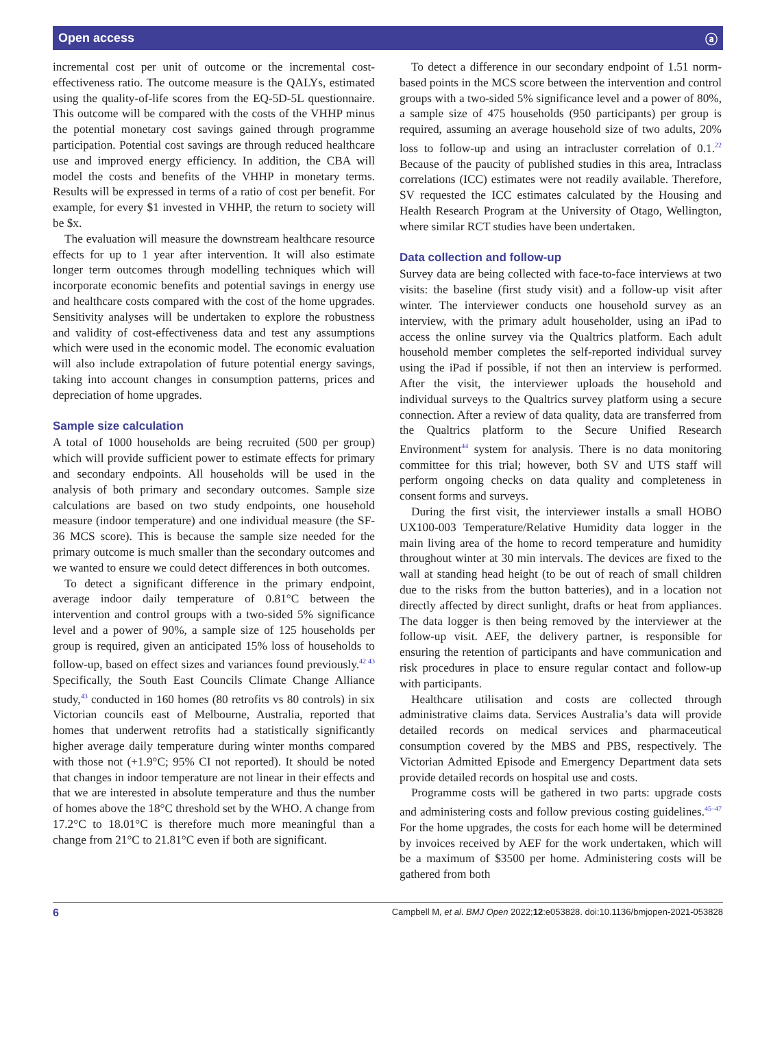Open access ⓐ
incremental cost per unit of outcome or the incremental cost-effectiveness ratio. The outcome measure is the QALYs, estimated using the quality-of-life scores from the EQ-5D-5L questionnaire. This outcome will be compared with the costs of the VHHP minus the potential monetary cost savings gained through programme participation. Potential cost savings are through reduced healthcare use and improved energy efficiency. In addition, the CBA will model the costs and benefits of the VHHP in monetary terms. Results will be expressed in terms of a ratio of cost per benefit. For example, for every $1 invested in VHHP, the return to society will be $x.
The evaluation will measure the downstream healthcare resource effects for up to 1 year after intervention. It will also estimate longer term outcomes through modelling techniques which will incorporate economic benefits and potential savings in energy use and healthcare costs compared with the cost of the home upgrades. Sensitivity analyses will be undertaken to explore the robustness and validity of cost-effectiveness data and test any assumptions which were used in the economic model. The economic evaluation will also include extrapolation of future potential energy savings, taking into account changes in consumption patterns, prices and depreciation of home upgrades.
Sample size calculation
A total of 1000 households are being recruited (500 per group) which will provide sufficient power to estimate effects for primary and secondary endpoints. All households will be used in the analysis of both primary and secondary outcomes. Sample size calculations are based on two study endpoints, one household measure (indoor temperature) and one individual measure (the SF-36 MCS score). This is because the sample size needed for the primary outcome is much smaller than the secondary outcomes and we wanted to ensure we could detect differences in both outcomes.
To detect a significant difference in the primary endpoint, average indoor daily temperature of 0.81°C between the intervention and control groups with a two-sided 5% significance level and a power of 90%, a sample size of 125 households per group is required, given an anticipated 15% loss of households to follow-up, based on effect sizes and variances found previously.<sup>42 43</sup> Specifically, the South East Councils Climate Change Alliance study,<sup>43</sup> conducted in 160 homes (80 retrofits vs 80 controls) in six Victorian councils east of Melbourne, Australia, reported that homes that underwent retrofits had a statistically significantly higher average daily temperature during winter months compared with those not (+1.9°C; 95% CI not reported). It should be noted that changes in indoor temperature are not linear in their effects and that we are interested in absolute temperature and thus the number of homes above the 18°C threshold set by the WHO. A change from 17.2°C to 18.01°C is therefore much more meaningful than a change from 21°C to 21.81°C even if both are significant.
To detect a difference in our secondary endpoint of 1.51 norm-based points in the MCS score between the intervention and control groups with a two-sided 5% significance level and a power of 80%, a sample size of 475 households (950 participants) per group is required, assuming an average household size of two adults, 20% loss to follow-up and using an intracluster correlation of 0.1.<sup>22</sup> Because of the paucity of published studies in this area, Intraclass correlations (ICC) estimates were not readily available. Therefore, SV requested the ICC estimates calculated by the Housing and Health Research Program at the University of Otago, Wellington, where similar RCT studies have been undertaken.
Data collection and follow-up
Survey data are being collected with face-to-face interviews at two visits: the baseline (first study visit) and a follow-up visit after winter. The interviewer conducts one household survey as an interview, with the primary adult householder, using an iPad to access the online survey via the Qualtrics platform. Each adult household member completes the self-reported individual survey using the iPad if possible, if not then an interview is performed. After the visit, the interviewer uploads the household and individual surveys to the Qualtrics survey platform using a secure connection. After a review of data quality, data are transferred from the Qualtrics platform to the Secure Unified Research Environment<sup>44</sup> system for analysis. There is no data monitoring committee for this trial; however, both SV and UTS staff will perform ongoing checks on data quality and completeness in consent forms and surveys.
During the first visit, the interviewer installs a small HOBO UX100-003 Temperature/Relative Humidity data logger in the main living area of the home to record temperature and humidity throughout winter at 30 min intervals. The devices are fixed to the wall at standing head height (to be out of reach of small children due to the risks from the button batteries), and in a location not directly affected by direct sunlight, drafts or heat from appliances. The data logger is then being removed by the interviewer at the follow-up visit. AEF, the delivery partner, is responsible for ensuring the retention of participants and have communication and risk procedures in place to ensure regular contact and follow-up with participants.
Healthcare utilisation and costs are collected through administrative claims data. Services Australia’s data will provide detailed records on medical services and pharmaceutical consumption covered by the MBS and PBS, respectively. The Victorian Admitted Episode and Emergency Department data sets provide detailed records on hospital use and costs.
Programme costs will be gathered in two parts: upgrade costs and administering costs and follow previous costing guidelines.<sup>45–47</sup> For the home upgrades, the costs for each home will be determined by invoices received by AEF for the work undertaken, which will be a maximum of $3500 per home. Administering costs will be gathered from both
6 Campbell M, et al. BMJ Open 2022;12:e053828. doi:10.1136/bmjopen-2021-053828